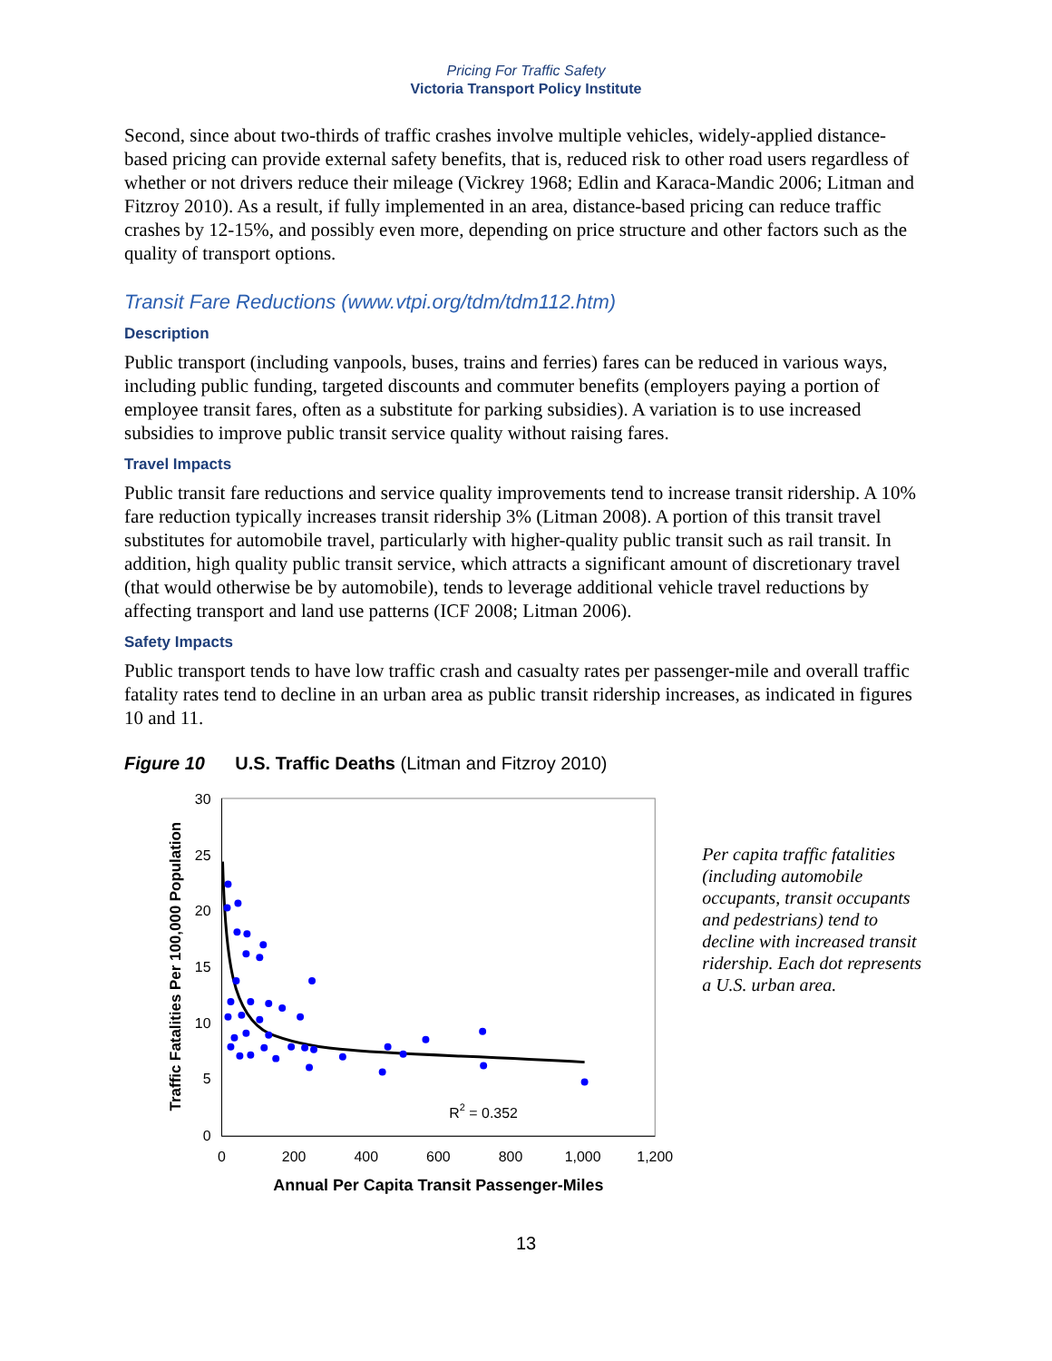Pricing For Traffic Safety
Victoria Transport Policy Institute
Second, since about two-thirds of traffic crashes involve multiple vehicles, widely-applied distance-based pricing can provide external safety benefits, that is, reduced risk to other road users regardless of whether or not drivers reduce their mileage (Vickrey 1968; Edlin and Karaca-Mandic 2006; Litman and Fitzroy 2010). As a result, if fully implemented in an area, distance-based pricing can reduce traffic crashes by 12-15%, and possibly even more, depending on price structure and other factors such as the quality of transport options.
Transit Fare Reductions (www.vtpi.org/tdm/tdm112.htm)
Description
Public transport (including vanpools, buses, trains and ferries) fares can be reduced in various ways, including public funding, targeted discounts and commuter benefits (employers paying a portion of employee transit fares, often as a substitute for parking subsidies). A variation is to use increased subsidies to improve public transit service quality without raising fares.
Travel Impacts
Public transit fare reductions and service quality improvements tend to increase transit ridership. A 10% fare reduction typically increases transit ridership 3% (Litman 2008). A portion of this transit travel substitutes for automobile travel, particularly with higher-quality public transit such as rail transit. In addition, high quality public transit service, which attracts a significant amount of discretionary travel (that would otherwise be by automobile), tends to leverage additional vehicle travel reductions by affecting transport and land use patterns (ICF 2008; Litman 2006).
Safety Impacts
Public transport tends to have low traffic crash and casualty rates per passenger-mile and overall traffic fatality rates tend to decline in an urban area as public transit ridership increases, as indicated in figures 10 and 11.
Figure 10 U.S. Traffic Deaths (Litman and Fitzroy 2010)
30
25
20
15
10
5
0
0
200
400
600
800
1,000
1,200
Annual Per Capita Transit Passenger-Miles
Traffic Fatalities Per 100,000 Population
R2 = 0.352
Per capita traffic fatalities (including automobile occupants, transit occupants and pedestrians) tend to decline with increased transit ridership. Each dot represents a U.S. urban area.
13